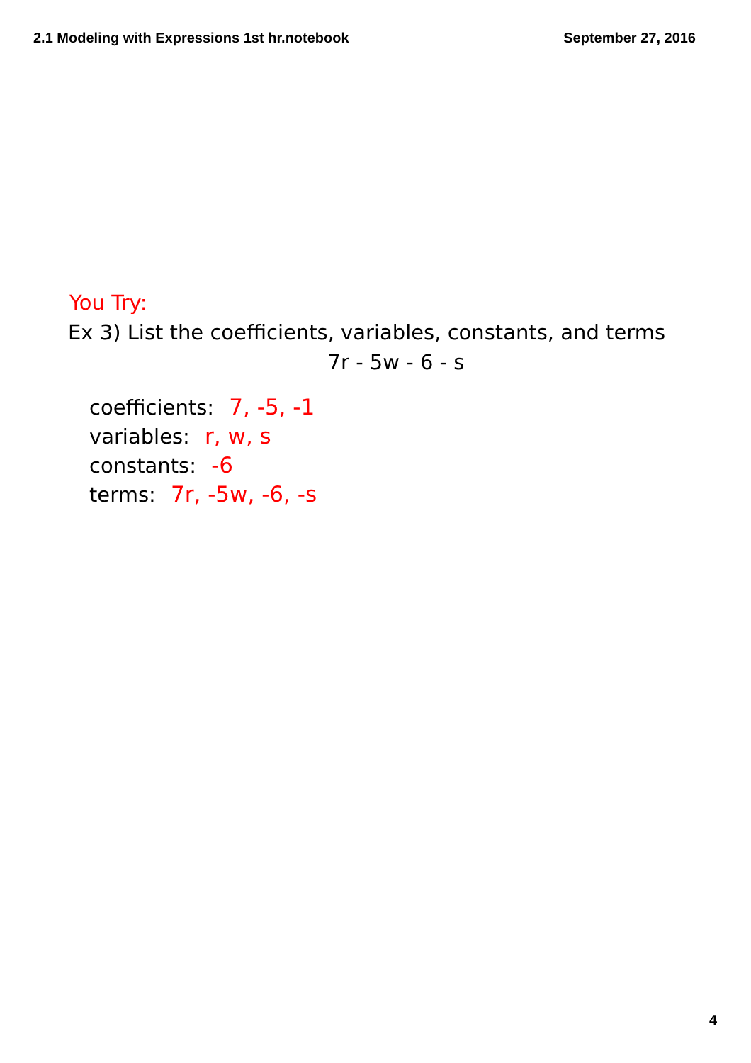2.1 Modeling with Expressions 1st hr.notebook September 27, 2016
You Try:
Ex 3) List the coefficients, variables, constants, and terms
7r - 5w - 6 - s
coefficients: 7, -5, -1
variables: r, w, s
constants: -6
terms: 7r, -5w, -6, -s
4